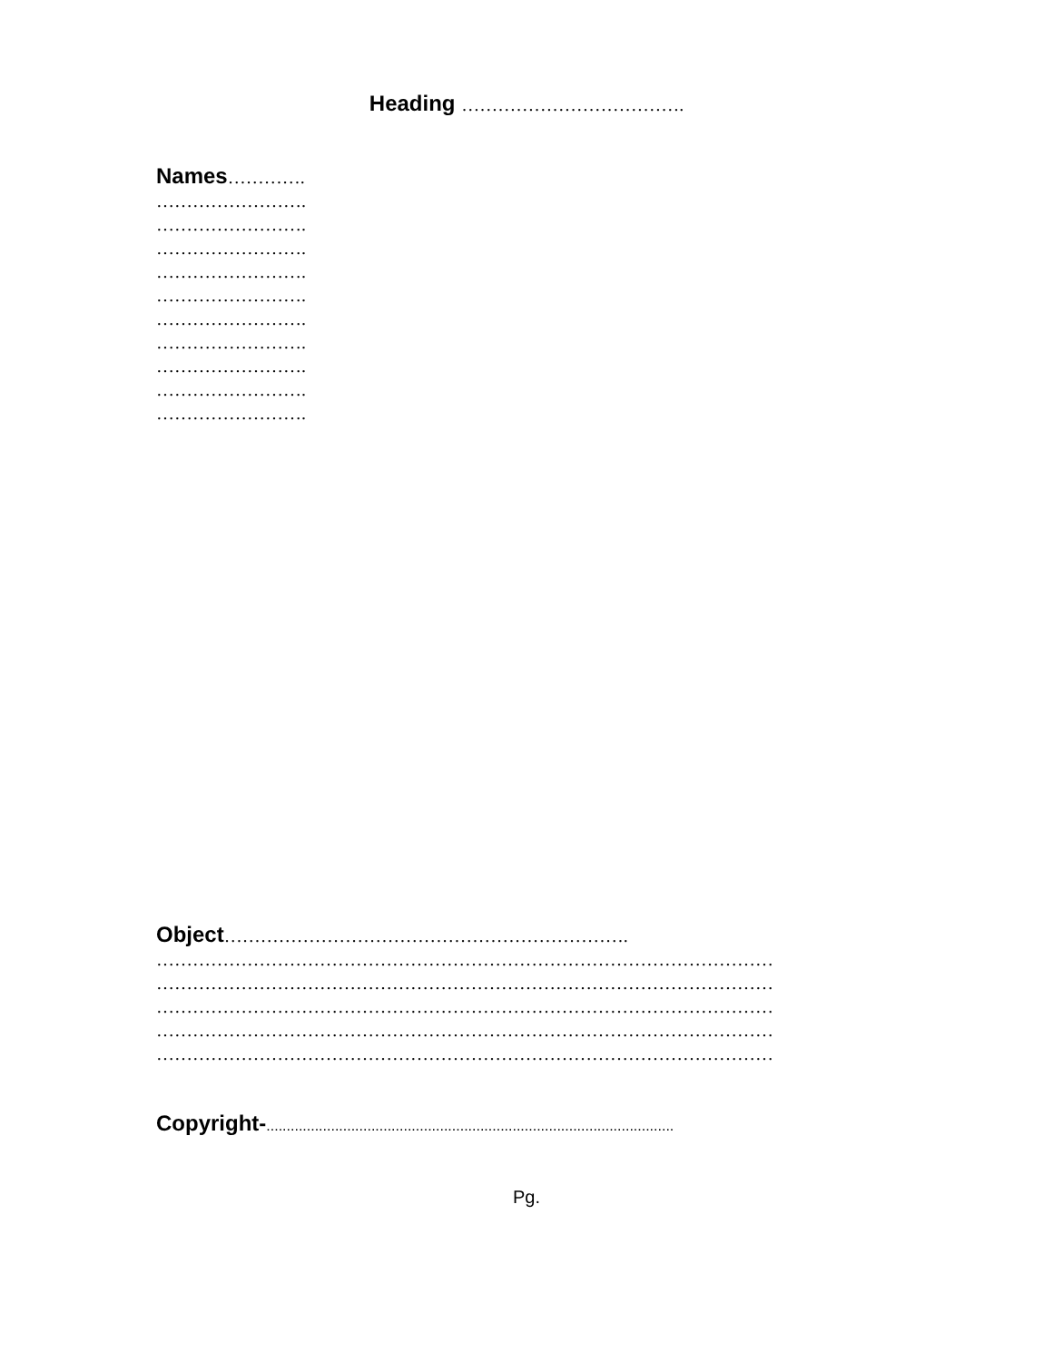Heading ……………………………….
Names………….
…………………….
…………………….
…………………….
…………………….
…………………….
…………………….
…………………….
…………………….
…………………….
…………………….
Object………………………………………………………….
…………………………………………………………………………………………
…………………………………………………………………………………………
…………………………………………………………………………………………
…………………………………………………………………………………………
…………………………………………………………………………………………
Copyright-.....................................................................................................
Pg.